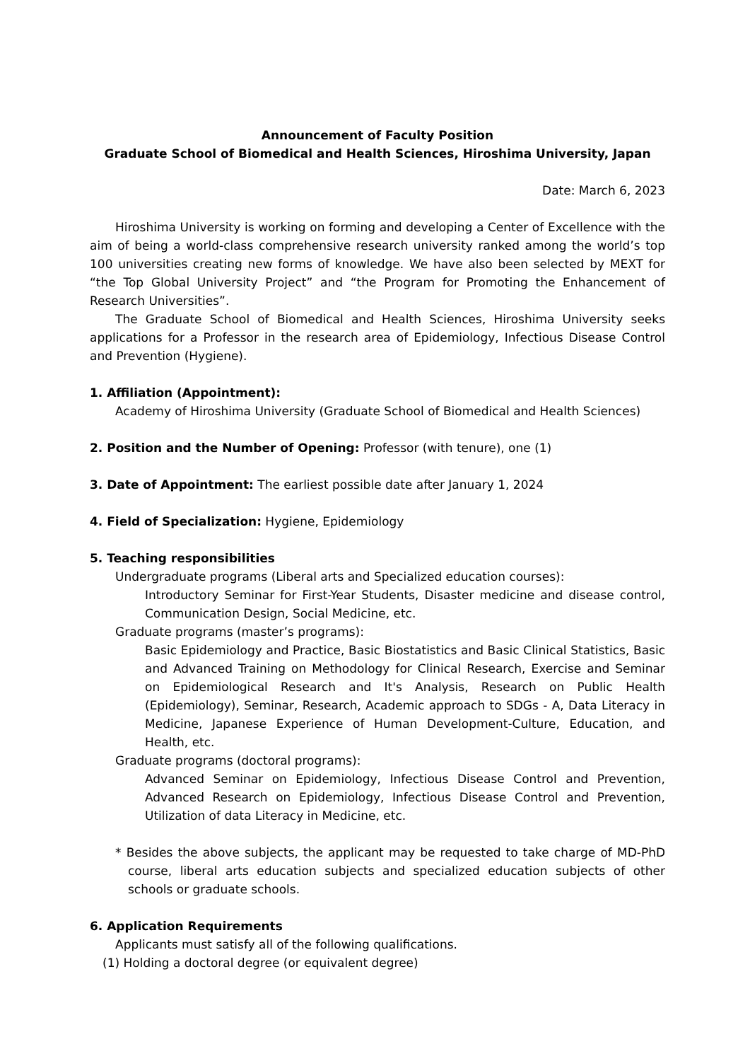Announcement of Faculty Position
Graduate School of Biomedical and Health Sciences, Hiroshima University, Japan
Date: March 6, 2023
Hiroshima University is working on forming and developing a Center of Excellence with the aim of being a world-class comprehensive research university ranked among the world’s top 100 universities creating new forms of knowledge. We have also been selected by MEXT for “the Top Global University Project” and “the Program for Promoting the Enhancement of Research Universities”.
The Graduate School of Biomedical and Health Sciences, Hiroshima University seeks applications for a Professor in the research area of Epidemiology, Infectious Disease Control and Prevention (Hygiene).
1. Affiliation (Appointment):
Academy of Hiroshima University (Graduate School of Biomedical and Health Sciences)
2. Position and the Number of Opening: Professor (with tenure), one (1)
3. Date of Appointment: The earliest possible date after January 1, 2024
4. Field of Specialization: Hygiene, Epidemiology
5. Teaching responsibilities
Undergraduate programs (Liberal arts and Specialized education courses):
Introductory Seminar for First-Year Students, Disaster medicine and disease control, Communication Design, Social Medicine, etc.
Graduate programs (master’s programs):
Basic Epidemiology and Practice, Basic Biostatistics and Basic Clinical Statistics, Basic and Advanced Training on Methodology for Clinical Research, Exercise and Seminar on Epidemiological Research and It's Analysis, Research on Public Health (Epidemiology), Seminar, Research, Academic approach to SDGs - A, Data Literacy in Medicine, Japanese Experience of Human Development-Culture, Education, and Health, etc.
Graduate programs (doctoral programs):
Advanced Seminar on Epidemiology, Infectious Disease Control and Prevention, Advanced Research on Epidemiology, Infectious Disease Control and Prevention, Utilization of data Literacy in Medicine, etc.
* Besides the above subjects, the applicant may be requested to take charge of MD-PhD course, liberal arts education subjects and specialized education subjects of other schools or graduate schools.
6. Application Requirements
Applicants must satisfy all of the following qualifications.
(1) Holding a doctoral degree (or equivalent degree)